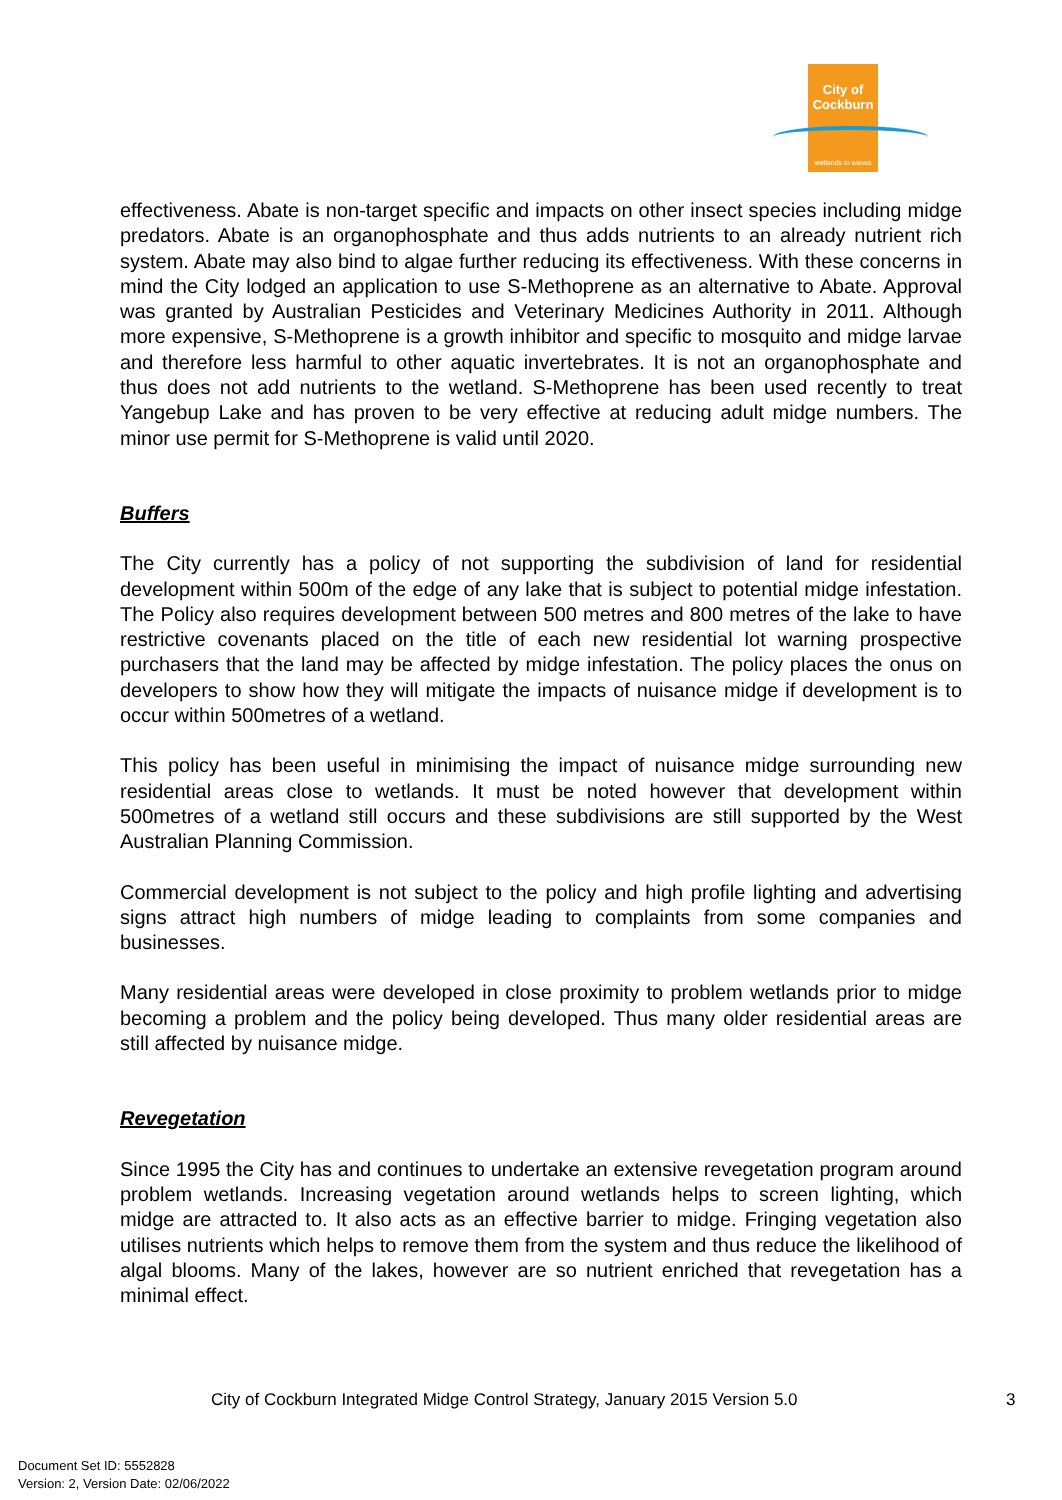City of Cockburn
wetlands to waves
effectiveness. Abate is non-target specific and impacts on other insect species including midge predators. Abate is an organophosphate and thus adds nutrients to an already nutrient rich system. Abate may also bind to algae further reducing its effectiveness. With these concerns in mind the City lodged an application to use S-Methoprene as an alternative to Abate. Approval was granted by Australian Pesticides and Veterinary Medicines Authority in 2011. Although more expensive, S-Methoprene is a growth inhibitor and specific to mosquito and midge larvae and therefore less harmful to other aquatic invertebrates. It is not an organophosphate and thus does not add nutrients to the wetland. S-Methoprene has been used recently to treat Yangebup Lake and has proven to be very effective at reducing adult midge numbers. The minor use permit for S-Methoprene is valid until 2020.
Buffers
The City currently has a policy of not supporting the subdivision of land for residential development within 500m of the edge of any lake that is subject to potential midge infestation. The Policy also requires development between 500 metres and 800 metres of the lake to have restrictive covenants placed on the title of each new residential lot warning prospective purchasers that the land may be affected by midge infestation. The policy places the onus on developers to show how they will mitigate the impacts of nuisance midge if development is to occur within 500metres of a wetland.
This policy has been useful in minimising the impact of nuisance midge surrounding new residential areas close to wetlands. It must be noted however that development within 500metres of a wetland still occurs and these subdivisions are still supported by the West Australian Planning Commission.
Commercial development is not subject to the policy and high profile lighting and advertising signs attract high numbers of midge leading to complaints from some companies and businesses.
Many residential areas were developed in close proximity to problem wetlands prior to midge becoming a problem and the policy being developed. Thus many older residential areas are still affected by nuisance midge.
Revegetation
Since 1995 the City has and continues to undertake an extensive revegetation program around problem wetlands. Increasing vegetation around wetlands helps to screen lighting, which midge are attracted to. It also acts as an effective barrier to midge. Fringing vegetation also utilises nutrients which helps to remove them from the system and thus reduce the likelihood of algal blooms. Many of the lakes, however are so nutrient enriched that revegetation has a minimal effect.
City of Cockburn Integrated Midge Control Strategy, January 2015 Version 5.0 3
Document Set ID: 5552828
Version: 2, Version Date: 02/06/2022